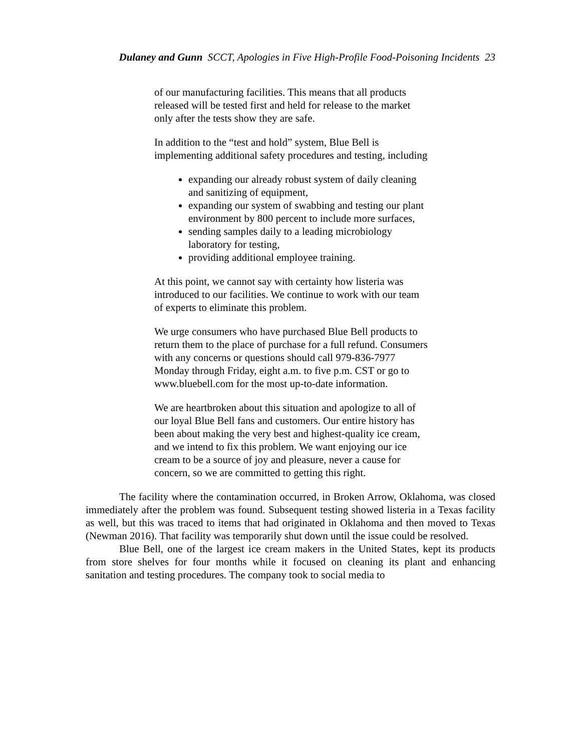Dulaney and Gunn SCCT, Apologies in Five High-Profile Food-Poisoning Incidents 23
of our manufacturing facilities. This means that all products released will be tested first and held for release to the market only after the tests show they are safe.
In addition to the “test and hold” system, Blue Bell is implementing additional safety procedures and testing, including
expanding our already robust system of daily cleaning and sanitizing of equipment,
expanding our system of swabbing and testing our plant environment by 800 percent to include more surfaces,
sending samples daily to a leading microbiology laboratory for testing,
providing additional employee training.
At this point, we cannot say with certainty how listeria was introduced to our facilities. We continue to work with our team of experts to eliminate this problem.
We urge consumers who have purchased Blue Bell products to return them to the place of purchase for a full refund. Consumers with any concerns or questions should call 979-836-7977 Monday through Friday, eight a.m. to five p.m. CST or go to www.bluebell.com for the most up-to-date information.
We are heartbroken about this situation and apologize to all of our loyal Blue Bell fans and customers. Our entire history has been about making the very best and highest-quality ice cream, and we intend to fix this problem. We want enjoying our ice cream to be a source of joy and pleasure, never a cause for concern, so we are committed to getting this right.
The facility where the contamination occurred, in Broken Arrow, Oklahoma, was closed immediately after the problem was found. Subsequent testing showed listeria in a Texas facility as well, but this was traced to items that had originated in Oklahoma and then moved to Texas (Newman 2016). That facility was temporarily shut down until the issue could be resolved.
Blue Bell, one of the largest ice cream makers in the United States, kept its products from store shelves for four months while it focused on cleaning its plant and enhancing sanitation and testing procedures. The company took to social media to